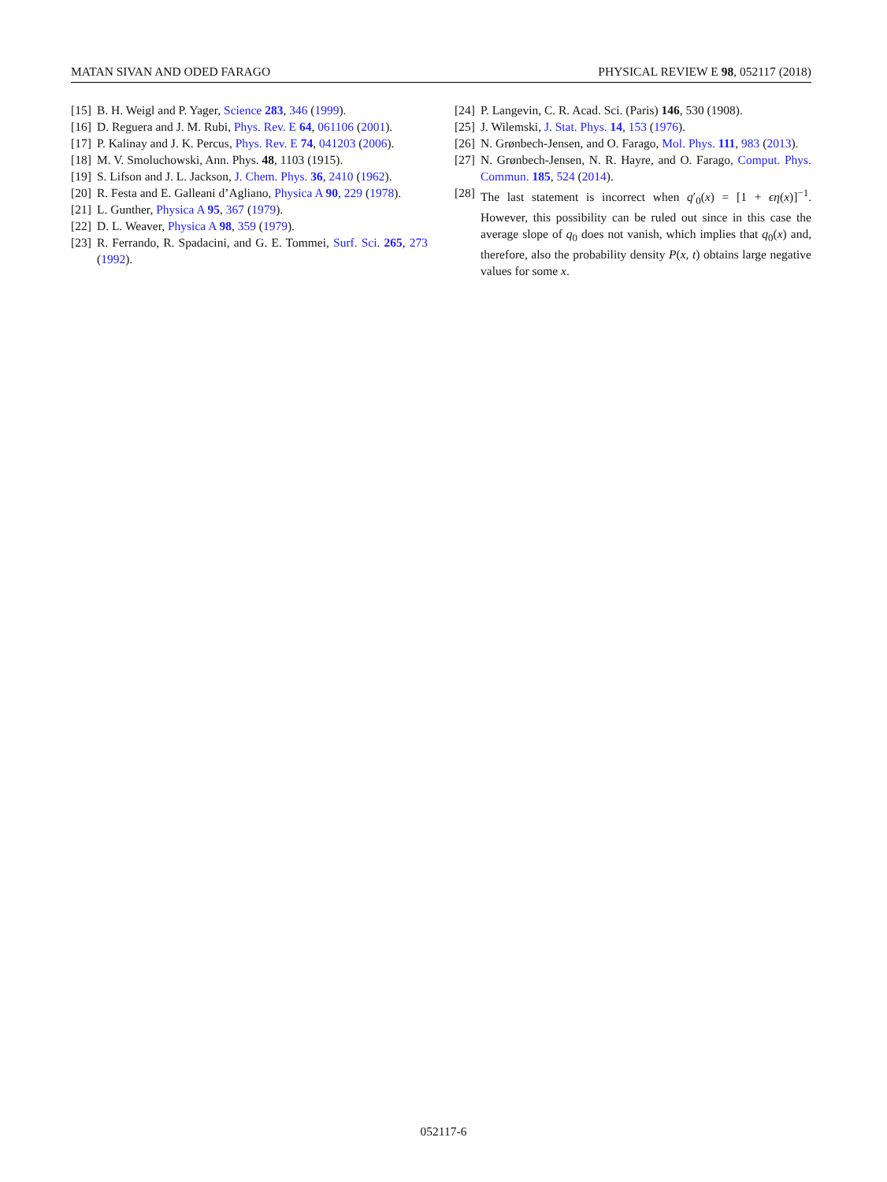MATAN SIVAN AND ODED FARAGO PHYSICAL REVIEW E 98, 052117 (2018)
[15] B. H. Weigl and P. Yager, Science 283, 346 (1999).
[16] D. Reguera and J. M. Rubi, Phys. Rev. E 64, 061106 (2001).
[17] P. Kalinay and J. K. Percus, Phys. Rev. E 74, 041203 (2006).
[18] M. V. Smoluchowski, Ann. Phys. 48, 1103 (1915).
[19] S. Lifson and J. L. Jackson, J. Chem. Phys. 36, 2410 (1962).
[20] R. Festa and E. Galleani d’Agliano, Physica A 90, 229 (1978).
[21] L. Gunther, Physica A 95, 367 (1979).
[22] D. L. Weaver, Physica A 98, 359 (1979).
[23] R. Ferrando, R. Spadacini, and G. E. Tommei, Surf. Sci. 265, 273 (1992).
[24] P. Langevin, C. R. Acad. Sci. (Paris) 146, 530 (1908).
[25] J. Wilemski, J. Stat. Phys. 14, 153 (1976).
[26] N. Grønbech-Jensen, and O. Farago, Mol. Phys. 111, 983 (2013).
[27] N. Grønbech-Jensen, N. R. Hayre, and O. Farago, Comput. Phys. Commun. 185, 524 (2014).
[28] The last statement is incorrect when q′<sub>0</sub>(x) = [1 + ϵη(x)]<sup>−1</sup>. However, this possibility can be ruled out since in this case the average slope of q<sub>0</sub> does not vanish, which implies that q<sub>0</sub>(x) and, therefore, also the probability density P(x, t) obtains large negative values for some x.
052117-6